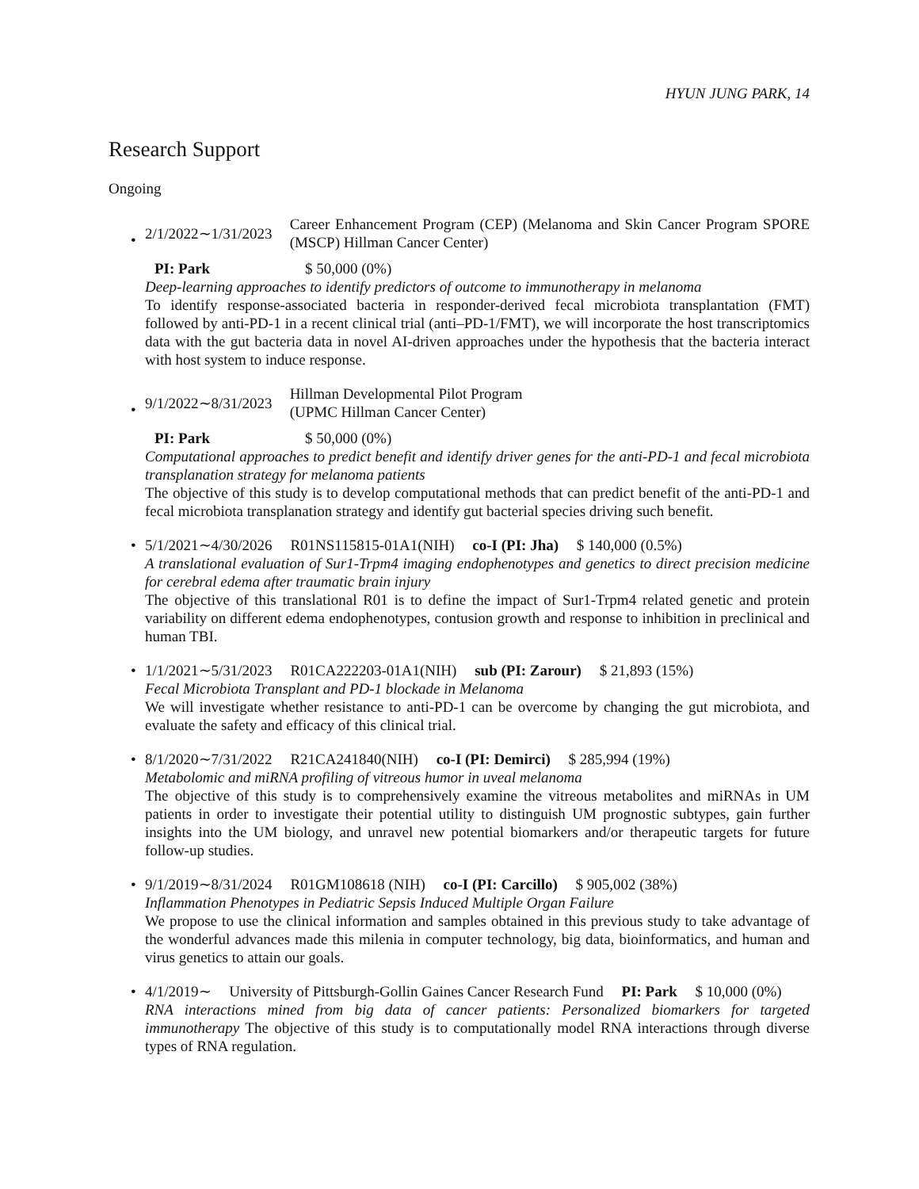HYUN JUNG PARK, 14
Research Support
Ongoing
•
2/1/2022∼1/31/2023 Career Enhancement Program (CEP) (Melanoma and Skin Cancer Program SPORE (MSCP) Hillman Cancer Center)
PI: Park $ 50,000 (0%)
Deep-learning approaches to identify predictors of outcome to immunotherapy in melanoma
To identify response-associated bacteria in responder-derived fecal microbiota transplantation (FMT) followed by anti-PD-1 in a recent clinical trial (anti–PD-1/FMT), we will incorporate the host transcriptomics data with the gut bacteria data in novel AI-driven approaches under the hypothesis that the bacteria interact with host system to induce response.
•
9/1/2022∼8/31/2023 Hillman Developmental Pilot Program
(UPMC Hillman Cancer Center)
PI: Park $ 50,000 (0%)
Computational approaches to predict benefit and identify driver genes for the anti-PD-1 and fecal microbiota transplanation strategy for melanoma patients
The objective of this study is to develop computational methods that can predict benefit of the anti-PD-1 and fecal microbiota transplanation strategy and identify gut bacterial species driving such benefit.
• 5/1/2021∼4/30/2026 R01NS115815-01A1(NIH) co-I (PI: Jha) $ 140,000 (0.5%)
A translational evaluation of Sur1-Trpm4 imaging endophenotypes and genetics to direct precision medicine for cerebral edema after traumatic brain injury
The objective of this translational R01 is to define the impact of Sur1-Trpm4 related genetic and protein variability on different edema endophenotypes, contusion growth and response to inhibition in preclinical and human TBI.
• 1/1/2021∼5/31/2023 R01CA222203-01A1(NIH) sub (PI: Zarour) $ 21,893 (15%)
Fecal Microbiota Transplant and PD-1 blockade in Melanoma
We will investigate whether resistance to anti-PD-1 can be overcome by changing the gut microbiota, and evaluate the safety and efficacy of this clinical trial.
• 8/1/2020∼7/31/2022 R21CA241840(NIH) co-I (PI: Demirci) $ 285,994 (19%)
Metabolomic and miRNA profiling of vitreous humor in uveal melanoma
The objective of this study is to comprehensively examine the vitreous metabolites and miRNAs in UM patients in order to investigate their potential utility to distinguish UM prognostic subtypes, gain further insights into the UM biology, and unravel new potential biomarkers and/or therapeutic targets for future follow-up studies.
• 9/1/2019∼8/31/2024 R01GM108618 (NIH) co-I (PI: Carcillo) $ 905,002 (38%)
Inflammation Phenotypes in Pediatric Sepsis Induced Multiple Organ Failure
We propose to use the clinical information and samples obtained in this previous study to take advantage of the wonderful advances made this milenia in computer technology, big data, bioinformatics, and human and virus genetics to attain our goals.
• 4/1/2019∼ University of Pittsburgh-Gollin Gaines Cancer Research Fund PI: Park $ 10,000 (0%)
RNA interactions mined from big data of cancer patients: Personalized biomarkers for targeted immunotherapy The objective of this study is to computationally model RNA interactions through diverse types of RNA regulation.